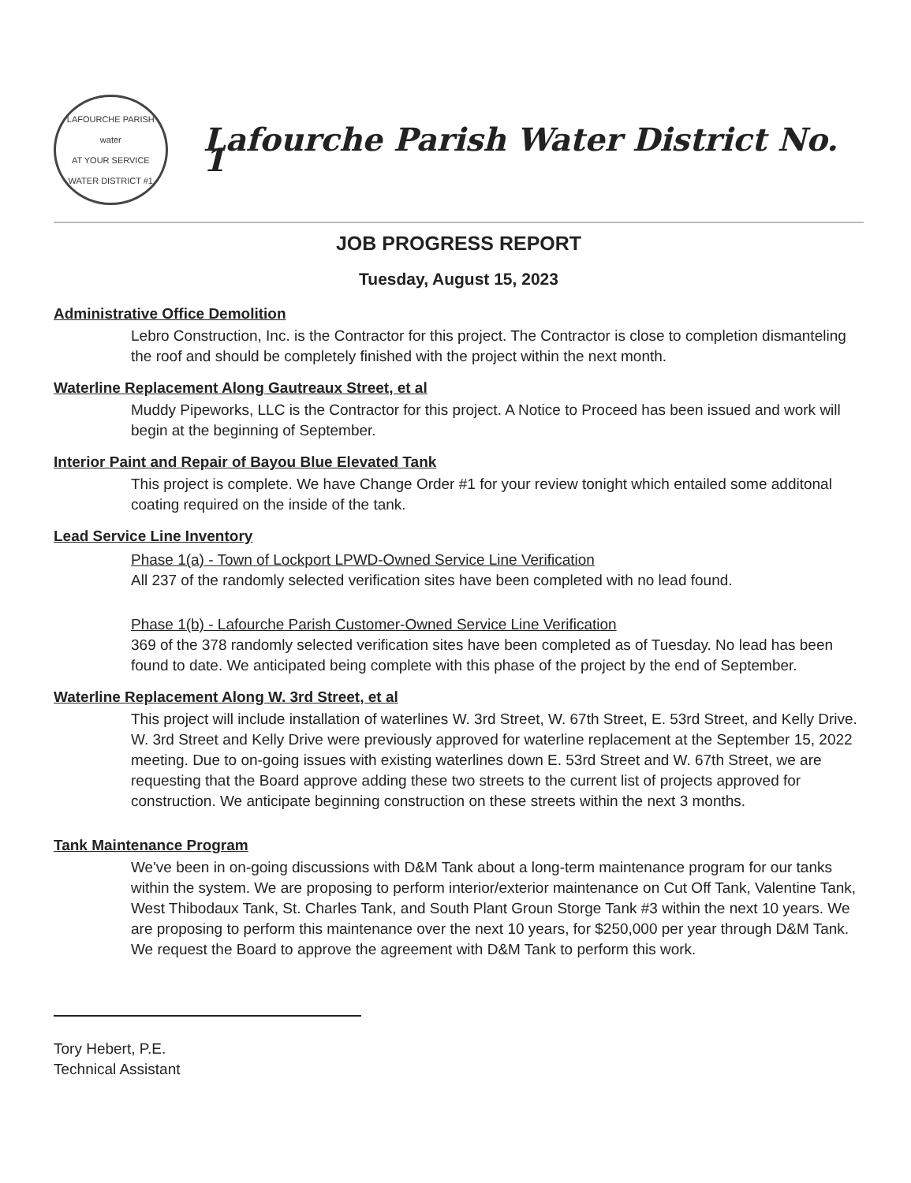LAFOURCHE PARISH
water
AT YOUR SERVICE
WATER DISTRICT #1
Lafourche Parish Water District No. 1
JOB PROGRESS REPORT
Tuesday, August 15, 2023
Administrative Office Demolition
Lebro Construction, Inc. is the Contractor for this project. The Contractor is close to completion dismanteling the roof and should be completely finished with the project within the next month.
Waterline Replacement Along Gautreaux Street, et al
Muddy Pipeworks, LLC is the Contractor for this project. A Notice to Proceed has been issued and work will begin at the beginning of September.
Interior Paint and Repair of Bayou Blue Elevated Tank
This project is complete. We have Change Order #1 for your review tonight which entailed some additonal coating required on the inside of the tank.
Lead Service Line Inventory
Phase 1(a) - Town of Lockport LPWD-Owned Service Line Verification
All 237 of the randomly selected verification sites have been completed with no lead found.
Phase 1(b) - Lafourche Parish Customer-Owned Service Line Verification
369 of the 378 randomly selected verification sites have been completed as of Tuesday. No lead has been found to date. We anticipated being complete with this phase of the project by the end of September.
Waterline Replacement Along W. 3rd Street, et al
This project will include installation of waterlines W. 3rd Street, W. 67th Street, E. 53rd Street, and Kelly Drive. W. 3rd Street and Kelly Drive were previously approved for waterline replacement at the September 15, 2022 meeting. Due to on-going issues with existing waterlines down E. 53rd Street and W. 67th Street, we are requesting that the Board approve adding these two streets to the current list of projects approved for construction. We anticipate beginning construction on these streets within the next 3 months.
Tank Maintenance Program
We've been in on-going discussions with D&M Tank about a long-term maintenance program for our tanks within the system. We are proposing to perform interior/exterior maintenance on Cut Off Tank, Valentine Tank, West Thibodaux Tank, St. Charles Tank, and South Plant Groun Storge Tank #3 within the next 10 years. We are proposing to perform this maintenance over the next 10 years, for $250,000 per year through D&M Tank. We request the Board to approve the agreement with D&M Tank to perform this work.
Tory Hebert, P.E.
Technical Assistant